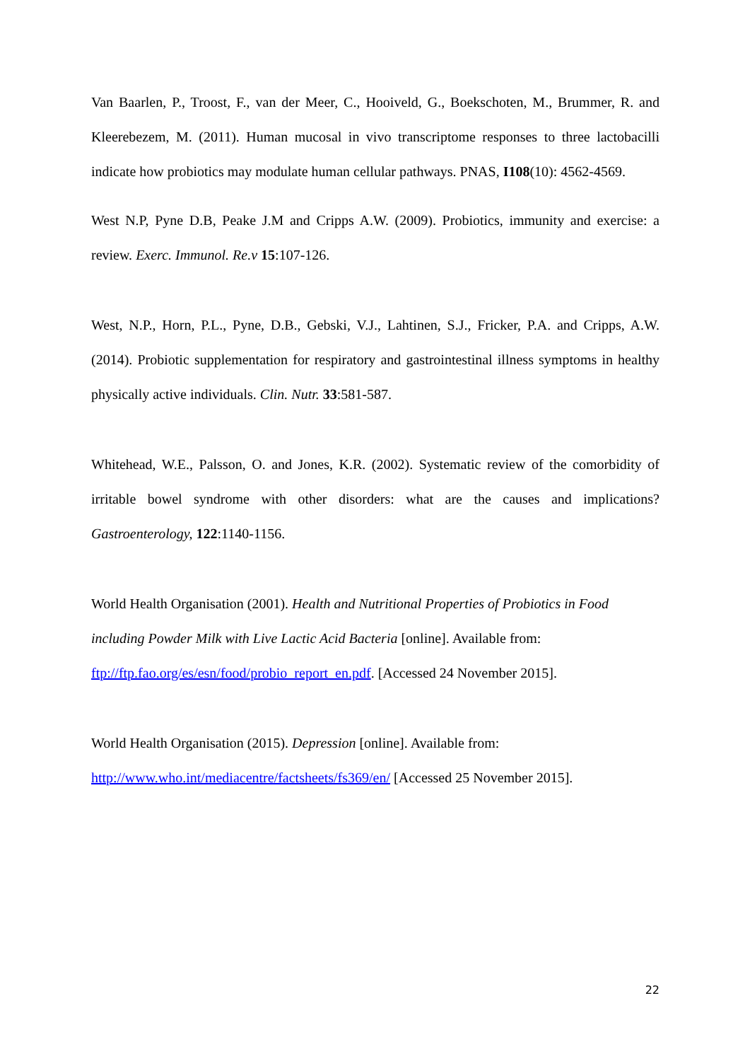Van Baarlen, P., Troost, F., van der Meer, C., Hooiveld, G., Boekschoten, M., Brummer, R. and Kleerebezem, M. (2011). Human mucosal in vivo transcriptome responses to three lactobacilli indicate how probiotics may modulate human cellular pathways. PNAS, I108(10): 4562-4569.
West N.P, Pyne D.B, Peake J.M and Cripps A.W. (2009). Probiotics, immunity and exercise: a review. Exerc. Immunol. Re.v 15:107-126.
West, N.P., Horn, P.L., Pyne, D.B., Gebski, V.J., Lahtinen, S.J., Fricker, P.A. and Cripps, A.W. (2014). Probiotic supplementation for respiratory and gastrointestinal illness symptoms in healthy physically active individuals. Clin. Nutr. 33:581-587.
Whitehead, W.E., Palsson, O. and Jones, K.R. (2002). Systematic review of the comorbidity of irritable bowel syndrome with other disorders: what are the causes and implications? Gastroenterology, 122:1140-1156.
World Health Organisation (2001). Health and Nutritional Properties of Probiotics in Food including Powder Milk with Live Lactic Acid Bacteria [online]. Available from: ftp://ftp.fao.org/es/esn/food/probio_report_en.pdf. [Accessed 24 November 2015].
World Health Organisation (2015). Depression [online]. Available from:
http://www.who.int/mediacentre/factsheets/fs369/en/ [Accessed 25 November 2015].
22